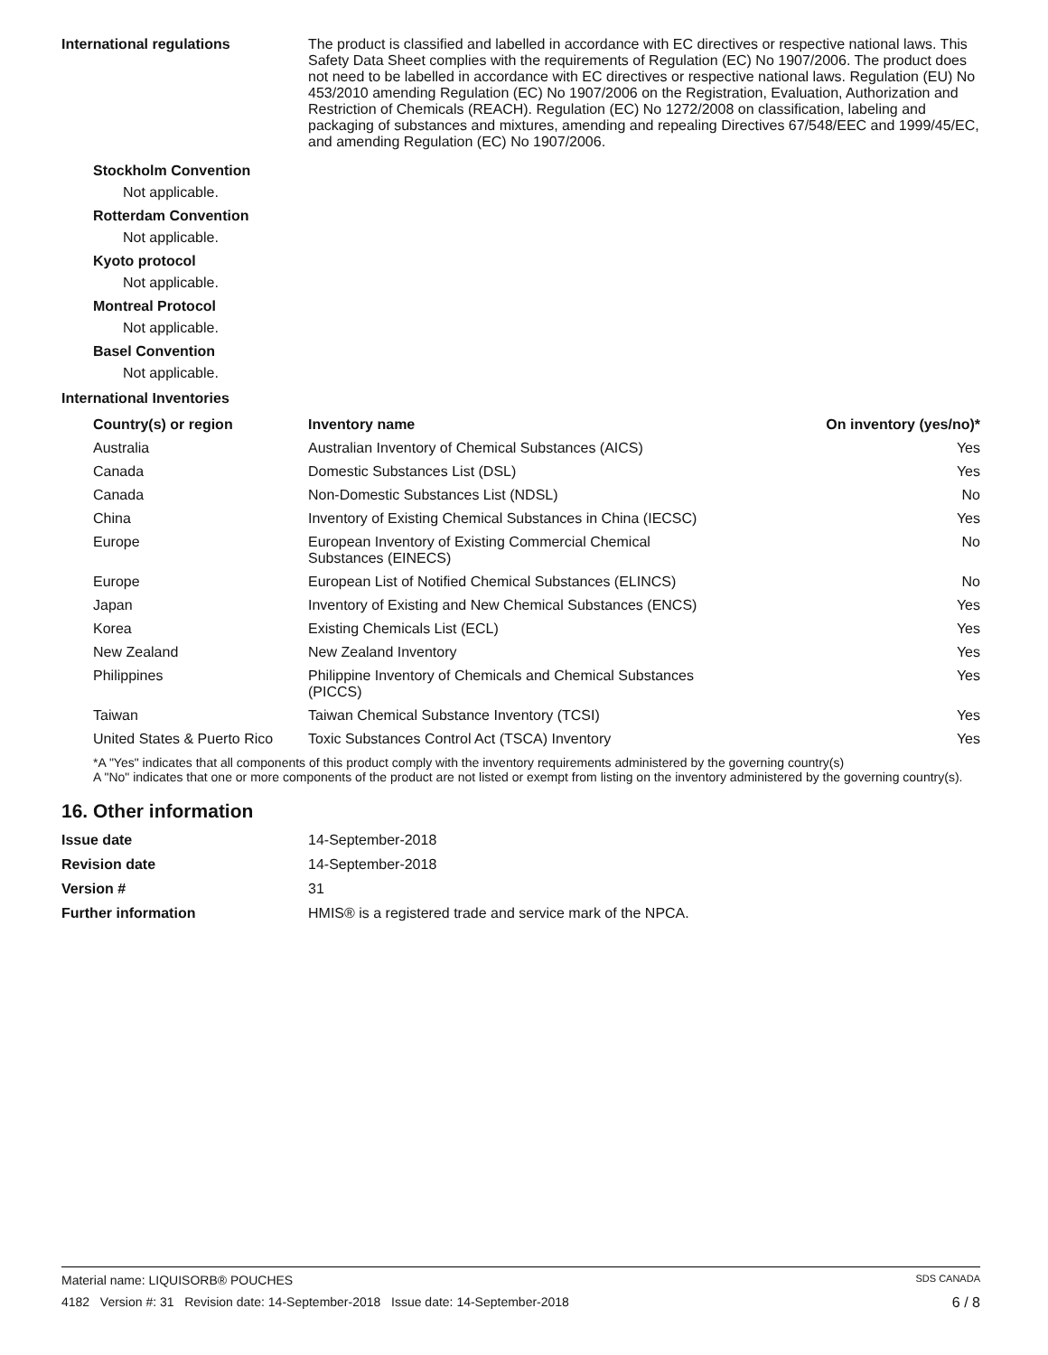International regulations The product is classified and labelled in accordance with EC directives or respective national laws. This Safety Data Sheet complies with the requirements of Regulation (EC) No 1907/2006. The product does not need to be labelled in accordance with EC directives or respective national laws. Regulation (EU) No 453/2010 amending Regulation (EC) No 1907/2006 on the Registration, Evaluation, Authorization and Restriction of Chemicals (REACH). Regulation (EC) No 1272/2008 on classification, labeling and packaging of substances and mixtures, amending and repealing Directives 67/548/EEC and 1999/45/EC, and amending Regulation (EC) No 1907/2006.
Stockholm Convention
Not applicable.
Rotterdam Convention
Not applicable.
Kyoto protocol
Not applicable.
Montreal Protocol
Not applicable.
Basel Convention
Not applicable.
International Inventories
| Country(s) or region | Inventory name | On inventory (yes/no)* |
| --- | --- | --- |
| Australia | Australian Inventory of Chemical Substances (AICS) | Yes |
| Canada | Domestic Substances List (DSL) | Yes |
| Canada | Non-Domestic Substances List (NDSL) | No |
| China | Inventory of Existing Chemical Substances in China (IECSC) | Yes |
| Europe | European Inventory of Existing Commercial Chemical Substances (EINECS) | No |
| Europe | European List of Notified Chemical Substances (ELINCS) | No |
| Japan | Inventory of Existing and New Chemical Substances (ENCS) | Yes |
| Korea | Existing Chemicals List (ECL) | Yes |
| New Zealand | New Zealand Inventory | Yes |
| Philippines | Philippine Inventory of Chemicals and Chemical Substances (PICCS) | Yes |
| Taiwan | Taiwan Chemical Substance Inventory (TCSI) | Yes |
| United States & Puerto Rico | Toxic Substances Control Act (TSCA) Inventory | Yes |
*A "Yes" indicates that all components of this product comply with the inventory requirements administered by the governing country(s)
A "No" indicates that one or more components of the product are not listed or exempt from listing on the inventory administered by the governing country(s).
16. Other information
| Issue date | 14-September-2018 |
| Revision date | 14-September-2018 |
| Version # | 31 |
| Further information | HMIS® is a registered trade and service mark of the NPCA. |
Material name: LIQUISORB® POUCHES SDS CANADA
4182 Version #: 31 Revision date: 14-September-2018 Issue date: 14-September-2018 6 / 8